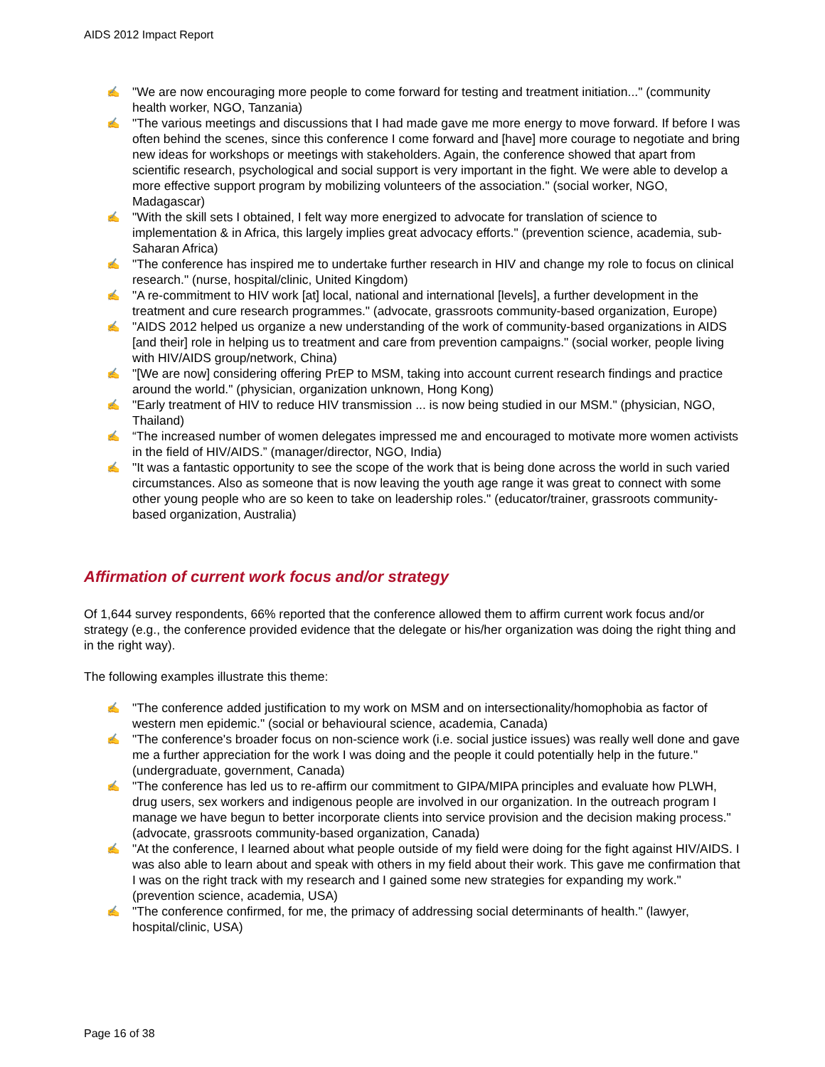AIDS 2012 Impact Report
✍ "We are now encouraging more people to come forward for testing and treatment initiation..." (community health worker, NGO, Tanzania)
✍ "The various meetings and discussions that I had made gave me more energy to move forward. If before I was often behind the scenes, since this conference I come forward and [have] more courage to negotiate and bring new ideas for workshops or meetings with stakeholders. Again, the conference showed that apart from scientific research, psychological and social support is very important in the fight. We were able to develop a more effective support program by mobilizing volunteers of the association." (social worker, NGO, Madagascar)
✍ "With the skill sets I obtained, I felt way more energized to advocate for translation of science to implementation & in Africa, this largely implies great advocacy efforts." (prevention science, academia, sub-Saharan Africa)
✍ "The conference has inspired me to undertake further research in HIV and change my role to focus on clinical research." (nurse, hospital/clinic, United Kingdom)
✍ "A re-commitment to HIV work [at] local, national and international [levels], a further development in the treatment and cure research programmes." (advocate, grassroots community-based organization, Europe)
✍ "AIDS 2012 helped us organize a new understanding of the work of community-based organizations in AIDS [and their] role in helping us to treatment and care from prevention campaigns." (social worker, people living with HIV/AIDS group/network, China)
✍ "[We are now] considering offering PrEP to MSM, taking into account current research findings and practice around the world." (physician, organization unknown, Hong Kong)
✍ "Early treatment of HIV to reduce HIV transmission ... is now being studied in our MSM." (physician, NGO, Thailand)
✍ “The increased number of women delegates impressed me and encouraged to motivate more women activists in the field of HIV/AIDS.” (manager/director, NGO, India)
✍ "It was a fantastic opportunity to see the scope of the work that is being done across the world in such varied circumstances. Also as someone that is now leaving the youth age range it was great to connect with some other young people who are so keen to take on leadership roles." (educator/trainer, grassroots community-based organization, Australia)
Affirmation of current work focus and/or strategy
Of 1,644 survey respondents, 66% reported that the conference allowed them to affirm current work focus and/or strategy (e.g., the conference provided evidence that the delegate or his/her organization was doing the right thing and in the right way).
The following examples illustrate this theme:
✍ "The conference added justification to my work on MSM and on intersectionality/homophobia as factor of western men epidemic." (social or behavioural science, academia, Canada)
✍ "The conference's broader focus on non-science work (i.e. social justice issues) was really well done and gave me a further appreciation for the work I was doing and the people it could potentially help in the future." (undergraduate, government, Canada)
✍ "The conference has led us to re-affirm our commitment to GIPA/MIPA principles and evaluate how PLWH, drug users, sex workers and indigenous people are involved in our organization. In the outreach program I manage we have begun to better incorporate clients into service provision and the decision making process." (advocate, grassroots community-based organization, Canada)
✍ "At the conference, I learned about what people outside of my field were doing for the fight against HIV/AIDS. I was also able to learn about and speak with others in my field about their work. This gave me confirmation that I was on the right track with my research and I gained some new strategies for expanding my work." (prevention science, academia, USA)
✍ "The conference confirmed, for me, the primacy of addressing social determinants of health." (lawyer, hospital/clinic, USA)
Page 16 of 38